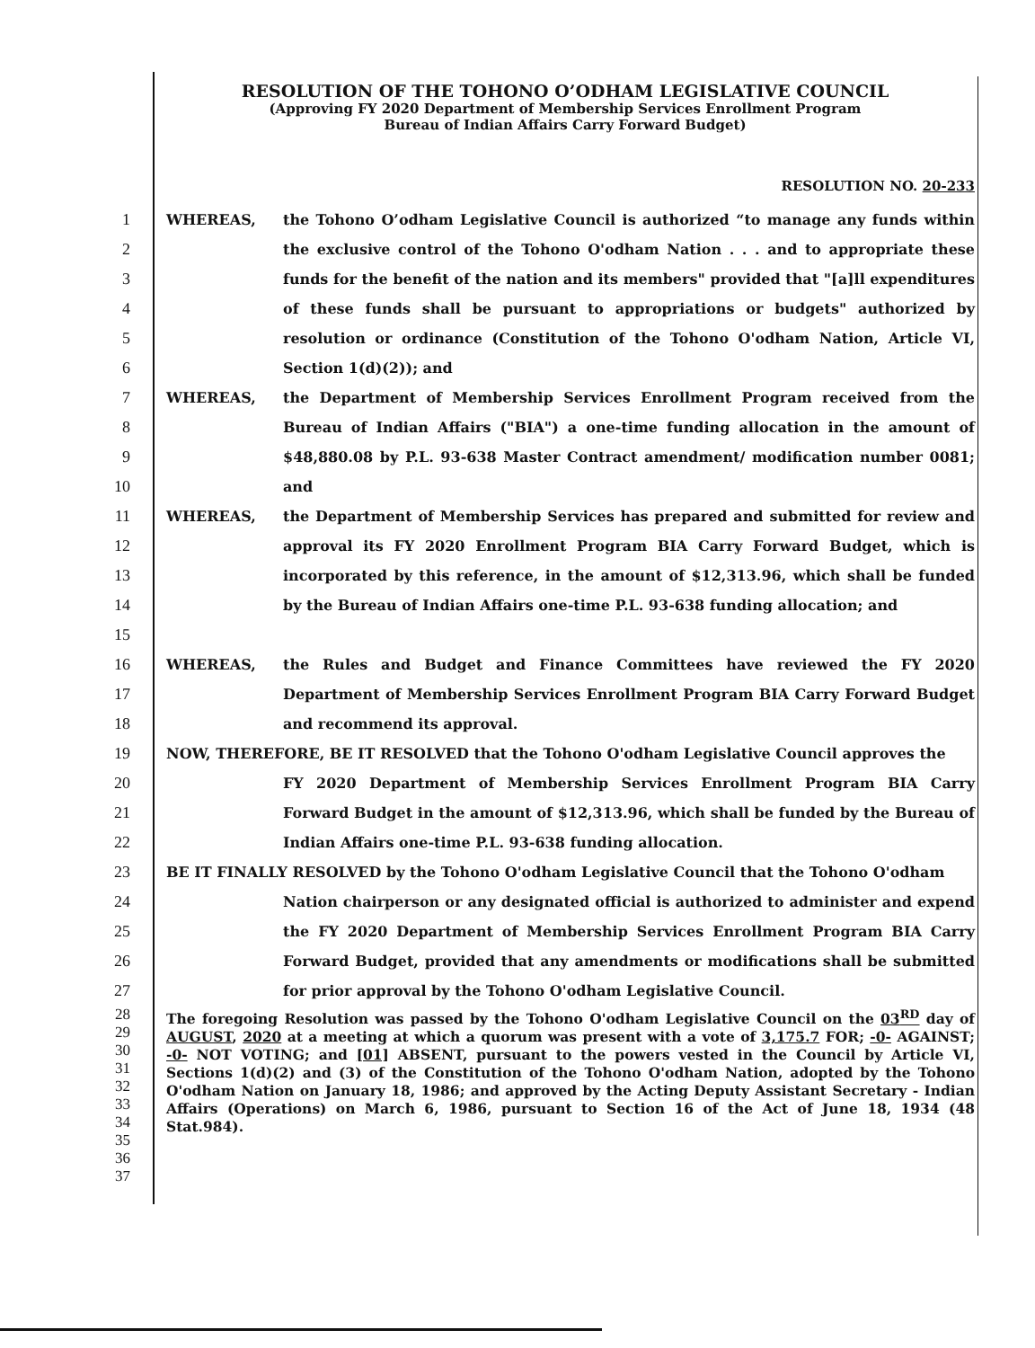RESOLUTION OF THE TOHONO O’ODHAM LEGISLATIVE COUNCIL
(Approving FY 2020 Department of Membership Services Enrollment Program
Bureau of Indian Affairs Carry Forward Budget)
RESOLUTION NO. 20-233
1
2
3
4
5
6
WHEREAS, the Tohono O’odham Legislative Council is authorized “to manage any funds within the exclusive control of the Tohono O'odham Nation . . . and to appropriate these funds for the benefit of the nation and its members" provided that "[a]ll expenditures of these funds shall be pursuant to appropriations or budgets" authorized by resolution or ordinance (Constitution of the Tohono O'odham Nation, Article VI, Section 1(d)(2)); and
7
8
9
10
WHEREAS, the Department of Membership Services Enrollment Program received from the Bureau of Indian Affairs ("BIA") a one-time funding allocation in the amount of $48,880.08 by P.L. 93-638 Master Contract amendment/ modification number 0081; and
11
12
13
14
15
WHEREAS, the Department of Membership Services has prepared and submitted for review and approval its FY 2020 Enrollment Program BIA Carry Forward Budget, which is incorporated by this reference, in the amount of $12,313.96, which shall be funded by the Bureau of Indian Affairs one-time P.L. 93-638 funding allocation; and
16
17
18
WHEREAS, the Rules and Budget and Finance Committees have reviewed the FY 2020 Department of Membership Services Enrollment Program BIA Carry Forward Budget and recommend its approval.
19
20
21
22
NOW, THEREFORE, BE IT RESOLVED that the Tohono O'odham Legislative Council approves the
FY 2020 Department of Membership Services Enrollment Program BIA Carry Forward Budget in the amount of $12,313.96, which shall be funded by the Bureau of Indian Affairs one-time P.L. 93-638 funding allocation.
23
24
25
26
27
BE IT FINALLY RESOLVED by the Tohono O'odham Legislative Council that the Tohono O'odham
Nation chairperson or any designated official is authorized to administer and expend the FY 2020 Department of Membership Services Enrollment Program BIA Carry Forward Budget, provided that any amendments or modifications shall be submitted for prior approval by the Tohono O'odham Legislative Council.
28
29
30
31
32
33
34
35
36
37
The foregoing Resolution was passed by the Tohono O'odham Legislative Council on the 03<sup>RD</sup> day of AUGUST, 2020 at a meeting at which a quorum was present with a vote of 3,175.7 FOR; -0- AGAINST; -0- NOT VOTING; and [01] ABSENT, pursuant to the powers vested in the Council by Article VI, Sections 1(d)(2) and (3) of the Constitution of the Tohono O'odham Nation, adopted by the Tohono O'odham Nation on January 18, 1986; and approved by the Acting Deputy Assistant Secretary - Indian Affairs (Operations) on March 6, 1986, pursuant to Section 16 of the Act of June 18, 1934 (48 Stat.984).